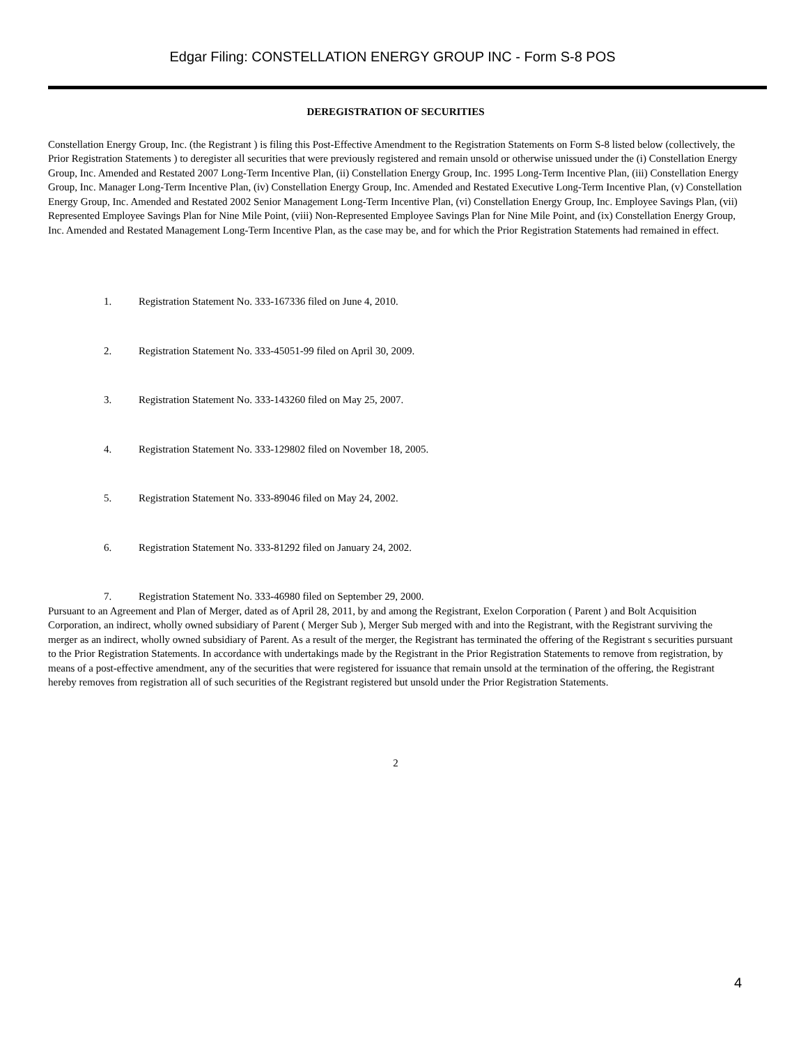Edgar Filing: CONSTELLATION ENERGY GROUP INC - Form S-8 POS
DEREGISTRATION OF SECURITIES
Constellation Energy Group, Inc. (the Registrant ) is filing this Post-Effective Amendment to the Registration Statements on Form S-8 listed below (collectively, the Prior Registration Statements ) to deregister all securities that were previously registered and remain unsold or otherwise unissued under the (i) Constellation Energy Group, Inc. Amended and Restated 2007 Long-Term Incentive Plan, (ii) Constellation Energy Group, Inc. 1995 Long-Term Incentive Plan, (iii) Constellation Energy Group, Inc. Manager Long-Term Incentive Plan, (iv) Constellation Energy Group, Inc. Amended and Restated Executive Long-Term Incentive Plan, (v) Constellation Energy Group, Inc. Amended and Restated 2002 Senior Management Long-Term Incentive Plan, (vi) Constellation Energy Group, Inc. Employee Savings Plan, (vii) Represented Employee Savings Plan for Nine Mile Point, (viii) Non-Represented Employee Savings Plan for Nine Mile Point, and (ix) Constellation Energy Group, Inc. Amended and Restated Management Long-Term Incentive Plan, as the case may be, and for which the Prior Registration Statements had remained in effect.
1. Registration Statement No. 333-167336 filed on June 4, 2010.
2. Registration Statement No. 333-45051-99 filed on April 30, 2009.
3. Registration Statement No. 333-143260 filed on May 25, 2007.
4. Registration Statement No. 333-129802 filed on November 18, 2005.
5. Registration Statement No. 333-89046 filed on May 24, 2002.
6. Registration Statement No. 333-81292 filed on January 24, 2002.
7. Registration Statement No. 333-46980 filed on September 29, 2000.
Pursuant to an Agreement and Plan of Merger, dated as of April 28, 2011, by and among the Registrant, Exelon Corporation ( Parent ) and Bolt Acquisition Corporation, an indirect, wholly owned subsidiary of Parent ( Merger Sub ), Merger Sub merged with and into the Registrant, with the Registrant surviving the merger as an indirect, wholly owned subsidiary of Parent. As a result of the merger, the Registrant has terminated the offering of the Registrant s securities pursuant to the Prior Registration Statements. In accordance with undertakings made by the Registrant in the Prior Registration Statements to remove from registration, by means of a post-effective amendment, any of the securities that were registered for issuance that remain unsold at the termination of the offering, the Registrant hereby removes from registration all of such securities of the Registrant registered but unsold under the Prior Registration Statements.
2
4